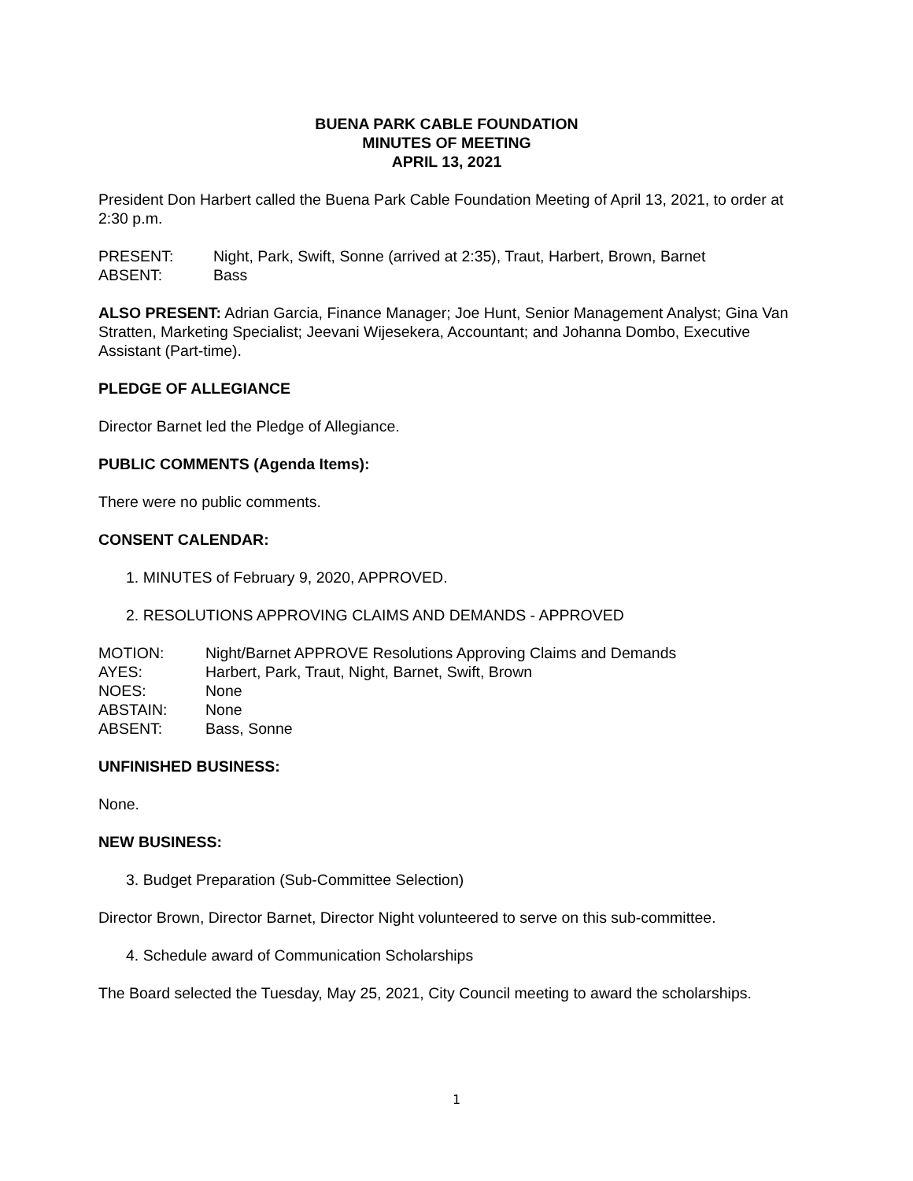BUENA PARK CABLE FOUNDATION
MINUTES OF MEETING
APRIL 13, 2021
President Don Harbert called the Buena Park Cable Foundation Meeting of April 13, 2021, to order at 2:30 p.m.
PRESENT: Night, Park, Swift, Sonne (arrived at 2:35), Traut, Harbert, Brown, Barnet
ABSENT: Bass
ALSO PRESENT: Adrian Garcia, Finance Manager; Joe Hunt, Senior Management Analyst; Gina Van Stratten, Marketing Specialist; Jeevani Wijesekera, Accountant; and Johanna Dombo, Executive Assistant (Part-time).
PLEDGE OF ALLEGIANCE
Director Barnet led the Pledge of Allegiance.
PUBLIC COMMENTS (Agenda Items):
There were no public comments.
CONSENT CALENDAR:
1. MINUTES of February 9, 2020, APPROVED.
2. RESOLUTIONS APPROVING CLAIMS AND DEMANDS - APPROVED
MOTION: Night/Barnet APPROVE Resolutions Approving Claims and Demands
AYES: Harbert, Park, Traut, Night, Barnet, Swift, Brown
NOES: None
ABSTAIN: None
ABSENT: Bass, Sonne
UNFINISHED BUSINESS:
None.
NEW BUSINESS:
3. Budget Preparation (Sub-Committee Selection)
Director Brown, Director Barnet, Director Night volunteered to serve on this sub-committee.
4. Schedule award of Communication Scholarships
The Board selected the Tuesday, May 25, 2021, City Council meeting to award the scholarships.
1